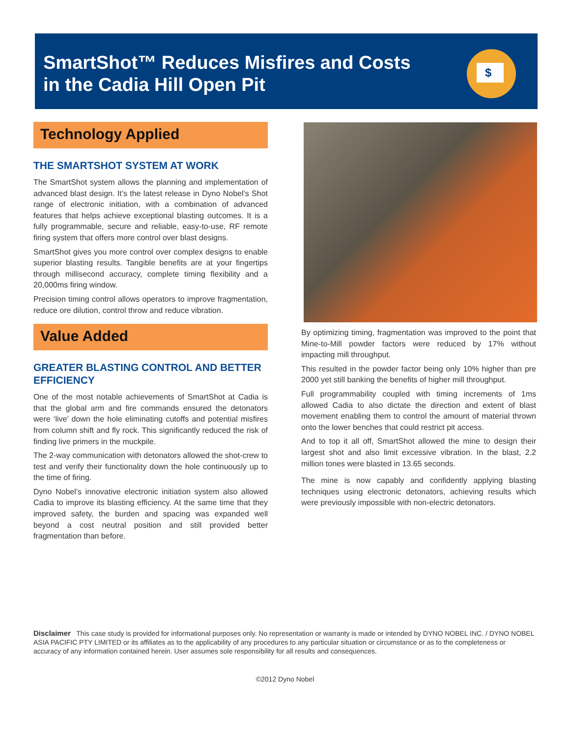SmartShot™ Reduces Misfires and Costs
in the Cadia Hill Open Pit
$
Technology Applied
THE SMARTSHOT SYSTEM AT WORK
The SmartShot system allows the planning and implementation of advanced blast design. It’s the latest release in Dyno Nobel’s Shot range of electronic initiation, with a combination of advanced features that helps achieve exceptional blasting outcomes. It is a fully programmable, secure and reliable, easy-to-use, RF remote firing system that offers more control over blast designs.
SmartShot gives you more control over complex designs to enable superior blasting results. Tangible benefits are at your fingertips through millisecond accuracy, complete timing flexibility and a 20,000ms firing window.
Precision timing control allows operators to improve fragmentation, reduce ore dilution, control throw and reduce vibration.
Value Added
GREATER BLASTING CONTROL AND BETTER EFFICIENCY
One of the most notable achievements of SmartShot at Cadia is that the global arm and fire commands ensured the detonators were ‘live’ down the hole eliminating cutoffs and potential misfires from column shift and fly rock. This significantly reduced the risk of finding live primers in the muckpile.
The 2-way communication with detonators allowed the shot-crew to test and verify their functionality down the hole continuously up to the time of firing.
Dyno Nobel’s innovative electronic initiation system also allowed Cadia to improve its blasting efficiency. At the same time that they improved safety, the burden and spacing was expanded well beyond a cost neutral position and still provided better fragmentation than before.
By optimizing timing, fragmentation was improved to the point that Mine-to-Mill powder factors were reduced by 17% without impacting mill throughput.
This resulted in the powder factor being only 10% higher than pre 2000 yet still banking the benefits of higher mill throughput.
Full programmability coupled with timing increments of 1ms allowed Cadia to also dictate the direction and extent of blast movement enabling them to control the amount of material thrown onto the lower benches that could restrict pit access.
And to top it all off, SmartShot allowed the mine to design their largest shot and also limit excessive vibration. In the blast, 2.2 million tones were blasted in 13.65 seconds.
The mine is now capably and confidently applying blasting techniques using electronic detonators, achieving results which were previously impossible with non-electric detonators.
Disclaimer This case study is provided for informational purposes only. No representation or warranty is made or intended by DYNO NOBEL INC. / DYNO NOBEL ASIA PACIFIC PTY LIMITED or its affiliates as to the applicability of any procedures to any particular situation or circumstance or as to the completeness or accuracy of any information contained herein. User assumes sole responsibility for all results and consequences.
©2012 Dyno Nobel